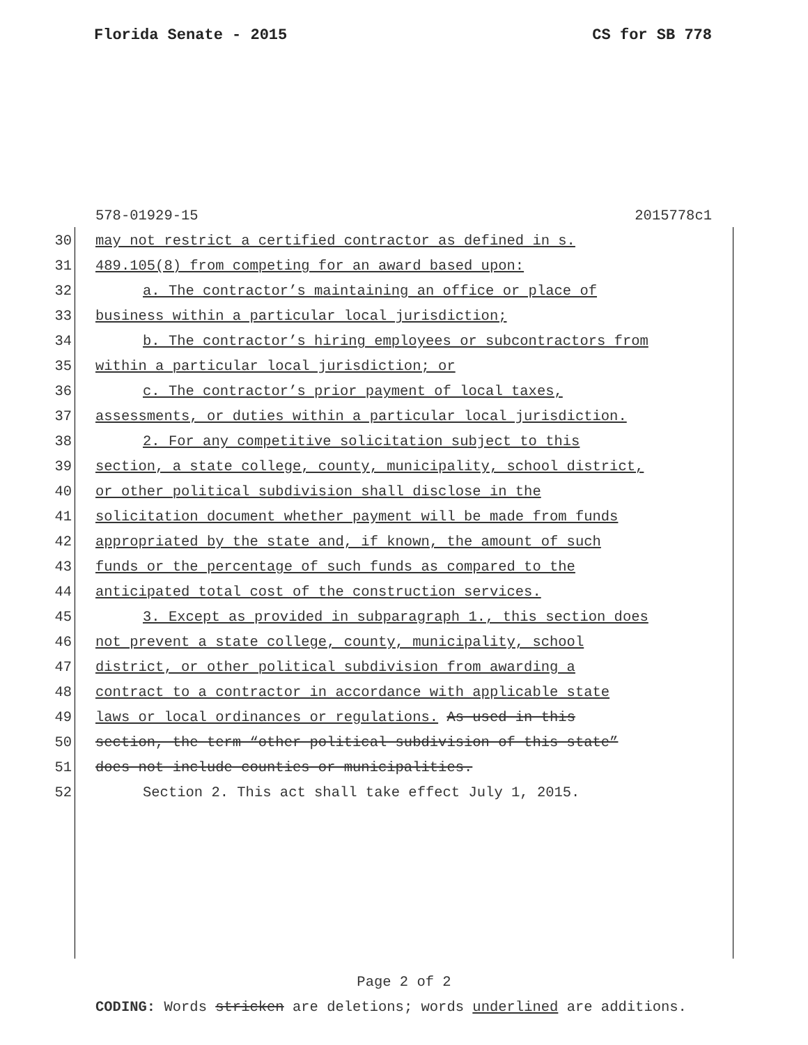Florida Senate - 2015 CS for SB 778
578-01929-15 2015778c1
30 may not restrict a certified contractor as defined in s.
31 489.105(8) from competing for an award based upon:
32 a. The contractor’s maintaining an office or place of
33 business within a particular local jurisdiction;
34 b. The contractor’s hiring employees or subcontractors from
35 within a particular local jurisdiction; or
36 c. The contractor’s prior payment of local taxes,
37 assessments, or duties within a particular local jurisdiction.
38 2. For any competitive solicitation subject to this
39 section, a state college, county, municipality, school district,
40 or other political subdivision shall disclose in the
41 solicitation document whether payment will be made from funds
42 appropriated by the state and, if known, the amount of such
43 funds or the percentage of such funds as compared to the
44 anticipated total cost of the construction services.
45 3. Except as provided in subparagraph 1., this section does
46 not prevent a state college, county, municipality, school
47 district, or other political subdivision from awarding a
48 contract to a contractor in accordance with applicable state
49 laws or local ordinances or regulations. As used in this
50 section, the term “other political subdivision of this state”
51 does not include counties or municipalities.
52 Section 2. This act shall take effect July 1, 2015.
Page 2 of 2
CODING: Words stricken are deletions; words underlined are additions.